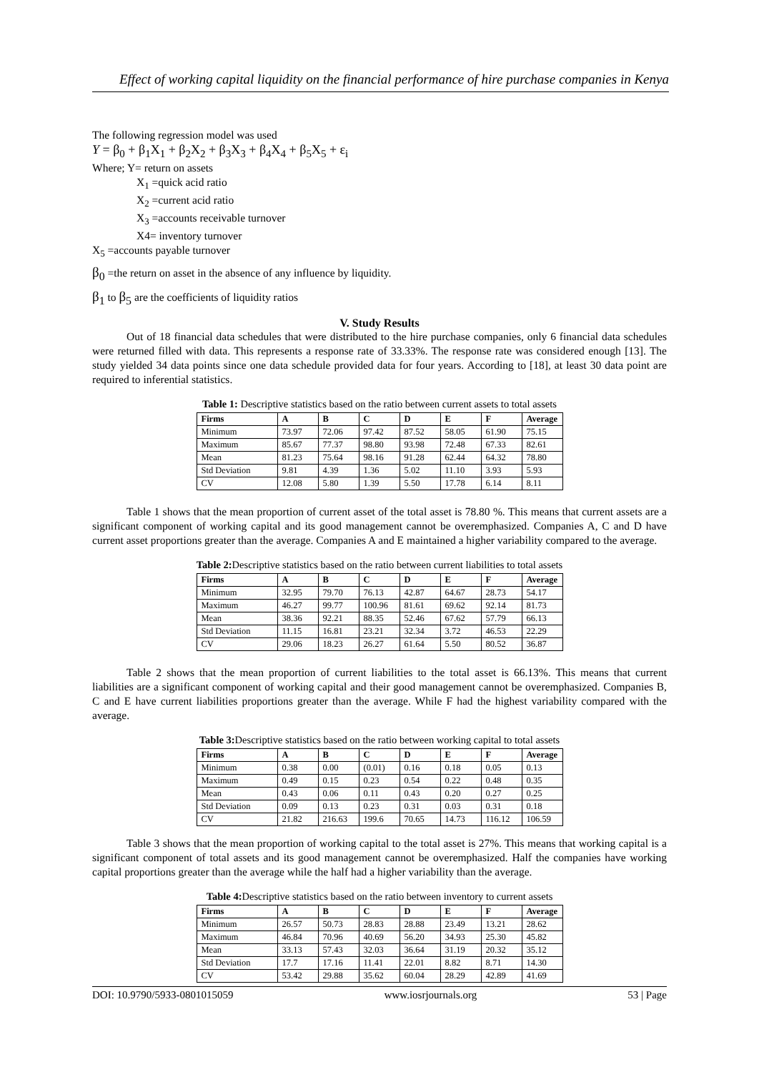Effect of working capital liquidity on the financial performance of hire purchase companies in Kenya
The following regression model was used
Y = β<sub>0</sub> + β<sub>1</sub>X<sub>1</sub> + β<sub>2</sub>X<sub>2</sub> + β<sub>3</sub>X<sub>3</sub> + β<sub>4</sub>X<sub>4</sub> + β<sub>5</sub>X<sub>5</sub> + ε<sub>i</sub>
Where; Y= return on assets
X<sub>1</sub> =quick acid ratio
X<sub>2</sub> =current acid ratio
X<sub>3</sub> =accounts receivable turnover
X4= inventory turnover
X<sub>5</sub> =accounts payable turnover
β<sub>0</sub> =the return on asset in the absence of any influence by liquidity.
β<sub>1</sub> to β<sub>5</sub> are the coefficients of liquidity ratios
V. Study Results
Out of 18 financial data schedules that were distributed to the hire purchase companies, only 6 financial data schedules were returned filled with data. This represents a response rate of 33.33%. The response rate was considered enough [13]. The study yielded 34 data points since one data schedule provided data for four years. According to [18], at least 30 data point are required to inferential statistics.
Table 1: Descriptive statistics based on the ratio between current assets to total assets
| Firms | A | B | C | D | E | F | Average |
| --- | --- | --- | --- | --- | --- | --- | --- |
| Minimum | 73.97 | 72.06 | 97.42 | 87.52 | 58.05 | 61.90 | 75.15 |
| Maximum | 85.67 | 77.37 | 98.80 | 93.98 | 72.48 | 67.33 | 82.61 |
| Mean | 81.23 | 75.64 | 98.16 | 91.28 | 62.44 | 64.32 | 78.80 |
| Std Deviation | 9.81 | 4.39 | 1.36 | 5.02 | 11.10 | 3.93 | 5.93 |
| CV | 12.08 | 5.80 | 1.39 | 5.50 | 17.78 | 6.14 | 8.11 |
Table 1 shows that the mean proportion of current asset of the total asset is 78.80 %. This means that current assets are a significant component of working capital and its good management cannot be overemphasized. Companies A, C and D have current asset proportions greater than the average. Companies A and E maintained a higher variability compared to the average.
Table 2: Descriptive statistics based on the ratio between current liabilities to total assets
| Firms | A | B | C | D | E | F | Average |
| --- | --- | --- | --- | --- | --- | --- | --- |
| Minimum | 32.95 | 79.70 | 76.13 | 42.87 | 64.67 | 28.73 | 54.17 |
| Maximum | 46.27 | 99.77 | 100.96 | 81.61 | 69.62 | 92.14 | 81.73 |
| Mean | 38.36 | 92.21 | 88.35 | 52.46 | 67.62 | 57.79 | 66.13 |
| Std Deviation | 11.15 | 16.81 | 23.21 | 32.34 | 3.72 | 46.53 | 22.29 |
| CV | 29.06 | 18.23 | 26.27 | 61.64 | 5.50 | 80.52 | 36.87 |
Table 2 shows that the mean proportion of current liabilities to the total asset is 66.13%. This means that current liabilities are a significant component of working capital and their good management cannot be overemphasized. Companies B, C and E have current liabilities proportions greater than the average. While F had the highest variability compared with the average.
Table 3: Descriptive statistics based on the ratio between working capital to total assets
| Firms | A | B | C | D | E | F | Average |
| --- | --- | --- | --- | --- | --- | --- | --- |
| Minimum | 0.38 | 0.00 | (0.01) | 0.16 | 0.18 | 0.05 | 0.13 |
| Maximum | 0.49 | 0.15 | 0.23 | 0.54 | 0.22 | 0.48 | 0.35 |
| Mean | 0.43 | 0.06 | 0.11 | 0.43 | 0.20 | 0.27 | 0.25 |
| Std Deviation | 0.09 | 0.13 | 0.23 | 0.31 | 0.03 | 0.31 | 0.18 |
| CV | 21.82 | 216.63 | 199.6 | 70.65 | 14.73 | 116.12 | 106.59 |
Table 3 shows that the mean proportion of working capital to the total asset is 27%. This means that working capital is a significant component of total assets and its good management cannot be overemphasized. Half the companies have working capital proportions greater than the average while the half had a higher variability than the average.
Table 4: Descriptive statistics based on the ratio between inventory to current assets
| Firms | A | B | C | D | E | F | Average |
| --- | --- | --- | --- | --- | --- | --- | --- |
| Minimum | 26.57 | 50.73 | 28.83 | 28.88 | 23.49 | 13.21 | 28.62 |
| Maximum | 46.84 | 70.96 | 40.69 | 56.20 | 34.93 | 25.30 | 45.82 |
| Mean | 33.13 | 57.43 | 32.03 | 36.64 | 31.19 | 20.32 | 35.12 |
| Std Deviation | 17.7 | 17.16 | 11.41 | 22.01 | 8.82 | 8.71 | 14.30 |
| CV | 53.42 | 29.88 | 35.62 | 60.04 | 28.29 | 42.89 | 41.69 |
DOI: 10.9790/5933-0801015059 www.iosrjournals.org 53 | Page